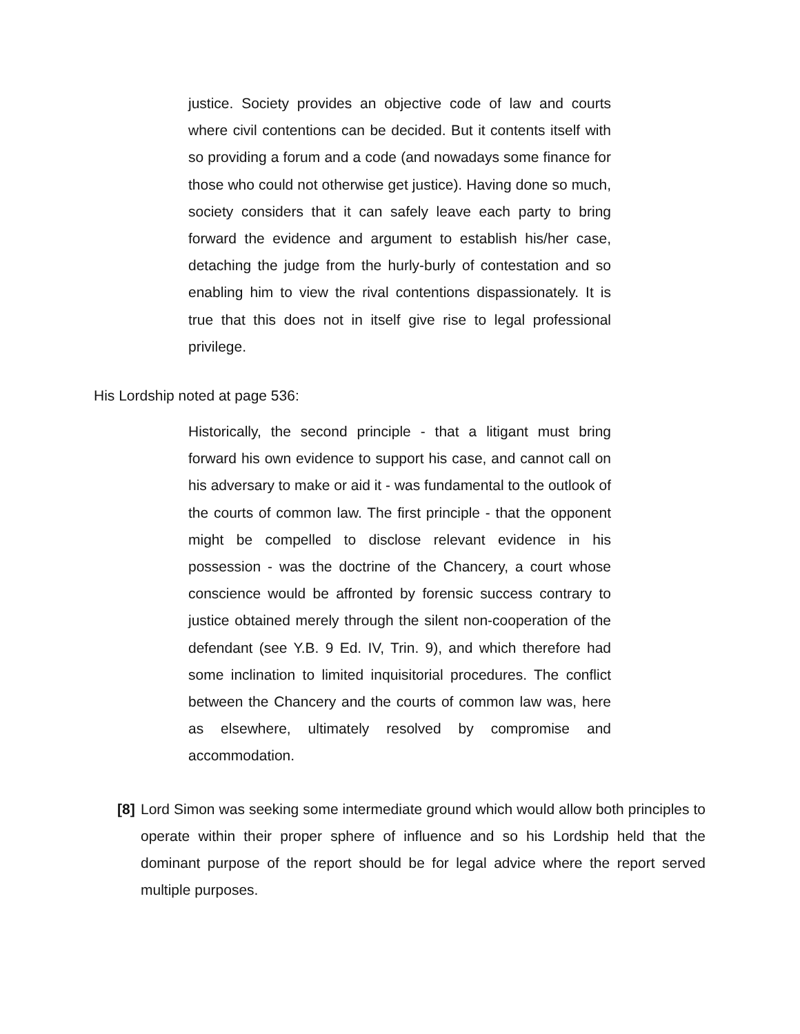justice. Society provides an objective code of law and courts where civil contentions can be decided. But it contents itself with so providing a forum and a code (and nowadays some finance for those who could not otherwise get justice). Having done so much, society considers that it can safely leave each party to bring forward the evidence and argument to establish his/her case, detaching the judge from the hurly-burly of contestation and so enabling him to view the rival contentions dispassionately. It is true that this does not in itself give rise to legal professional privilege.
His Lordship noted at page 536:
Historically, the second principle - that a litigant must bring forward his own evidence to support his case, and cannot call on his adversary to make or aid it - was fundamental to the outlook of the courts of common law. The first principle - that the opponent might be compelled to disclose relevant evidence in his possession - was the doctrine of the Chancery, a court whose conscience would be affronted by forensic success contrary to justice obtained merely through the silent non-cooperation of the defendant (see Y.B. 9 Ed. IV, Trin. 9), and which therefore had some inclination to limited inquisitorial procedures. The conflict between the Chancery and the courts of common law was, here as elsewhere, ultimately resolved by compromise and accommodation.
[8]
Lord Simon was seeking some intermediate ground which would allow both principles to operate within their proper sphere of influence and so his Lordship held that the dominant purpose of the report should be for legal advice where the report served multiple purposes.